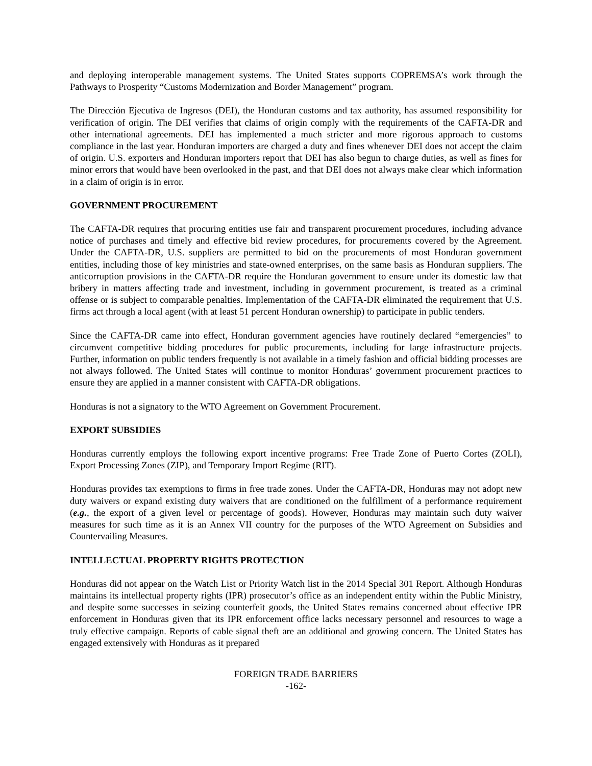and deploying interoperable management systems. The United States supports COPREMSA’s work through the Pathways to Prosperity “Customs Modernization and Border Management” program.
The Dirección Ejecutiva de Ingresos (DEI), the Honduran customs and tax authority, has assumed responsibility for verification of origin. The DEI verifies that claims of origin comply with the requirements of the CAFTA-DR and other international agreements. DEI has implemented a much stricter and more rigorous approach to customs compliance in the last year. Honduran importers are charged a duty and fines whenever DEI does not accept the claim of origin. U.S. exporters and Honduran importers report that DEI has also begun to charge duties, as well as fines for minor errors that would have been overlooked in the past, and that DEI does not always make clear which information in a claim of origin is in error.
GOVERNMENT PROCUREMENT
The CAFTA-DR requires that procuring entities use fair and transparent procurement procedures, including advance notice of purchases and timely and effective bid review procedures, for procurements covered by the Agreement. Under the CAFTA-DR, U.S. suppliers are permitted to bid on the procurements of most Honduran government entities, including those of key ministries and state-owned enterprises, on the same basis as Honduran suppliers. The anticorruption provisions in the CAFTA-DR require the Honduran government to ensure under its domestic law that bribery in matters affecting trade and investment, including in government procurement, is treated as a criminal offense or is subject to comparable penalties. Implementation of the CAFTA-DR eliminated the requirement that U.S. firms act through a local agent (with at least 51 percent Honduran ownership) to participate in public tenders.
Since the CAFTA-DR came into effect, Honduran government agencies have routinely declared “emergencies” to circumvent competitive bidding procedures for public procurements, including for large infrastructure projects. Further, information on public tenders frequently is not available in a timely fashion and official bidding processes are not always followed. The United States will continue to monitor Honduras’ government procurement practices to ensure they are applied in a manner consistent with CAFTA-DR obligations.
Honduras is not a signatory to the WTO Agreement on Government Procurement.
EXPORT SUBSIDIES
Honduras currently employs the following export incentive programs: Free Trade Zone of Puerto Cortes (ZOLI), Export Processing Zones (ZIP), and Temporary Import Regime (RIT).
Honduras provides tax exemptions to firms in free trade zones. Under the CAFTA-DR, Honduras may not adopt new duty waivers or expand existing duty waivers that are conditioned on the fulfillment of a performance requirement (e.g., the export of a given level or percentage of goods). However, Honduras may maintain such duty waiver measures for such time as it is an Annex VII country for the purposes of the WTO Agreement on Subsidies and Countervailing Measures.
INTELLECTUAL PROPERTY RIGHTS PROTECTION
Honduras did not appear on the Watch List or Priority Watch list in the 2014 Special 301 Report. Although Honduras maintains its intellectual property rights (IPR) prosecutor’s office as an independent entity within the Public Ministry, and despite some successes in seizing counterfeit goods, the United States remains concerned about effective IPR enforcement in Honduras given that its IPR enforcement office lacks necessary personnel and resources to wage a truly effective campaign. Reports of cable signal theft are an additional and growing concern. The United States has engaged extensively with Honduras as it prepared
FOREIGN TRADE BARRIERS
-162-